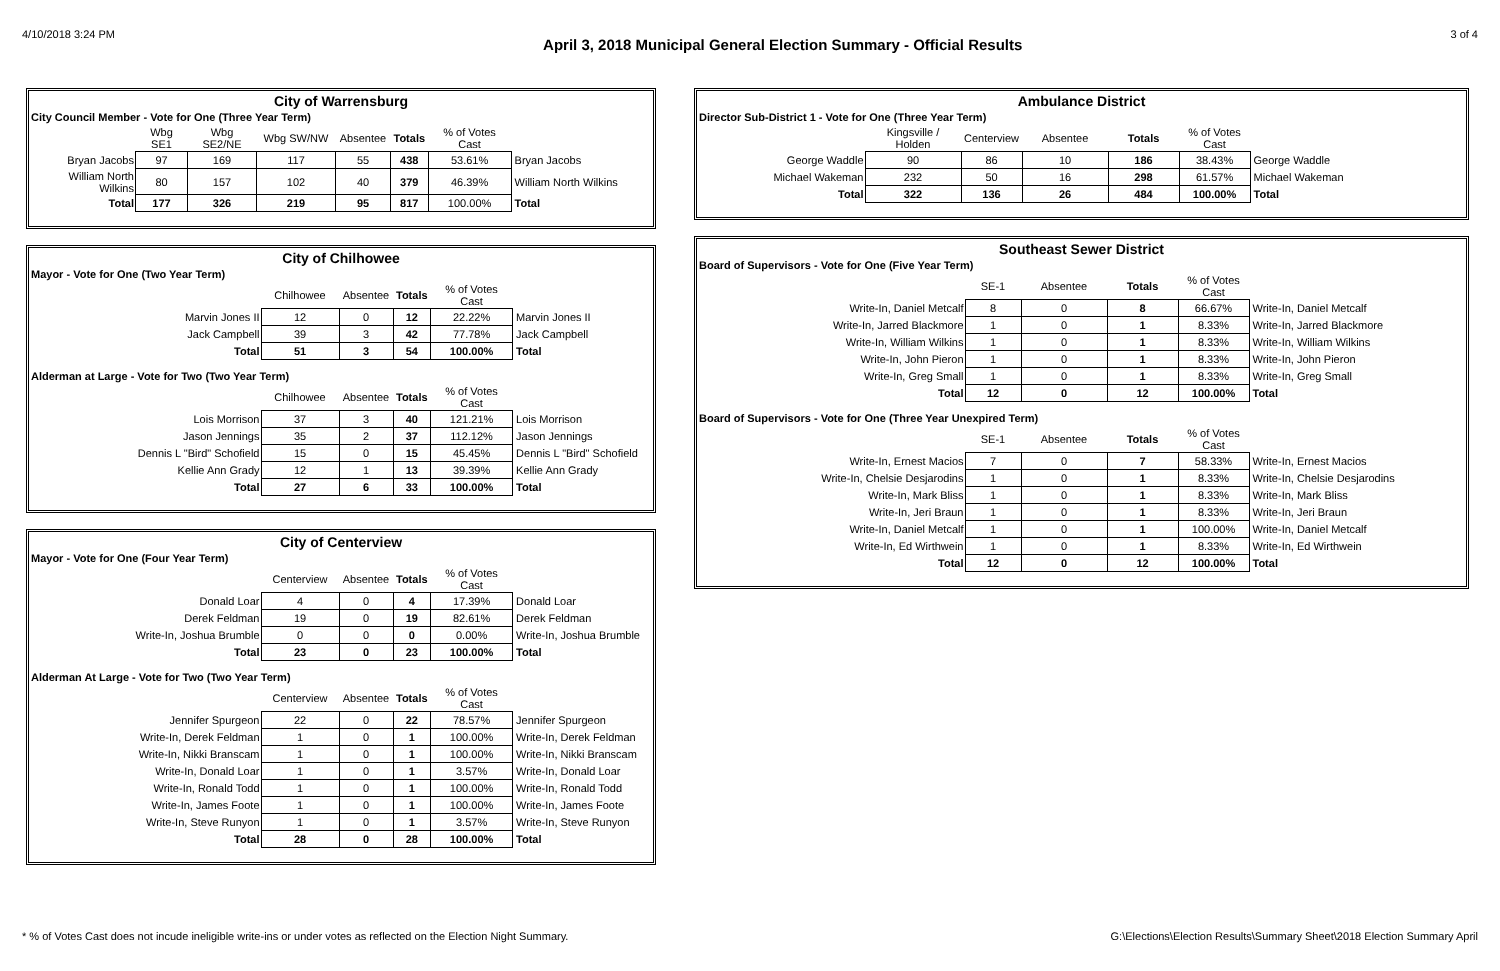4/10/2018 3:24 PM
April 3, 2018 Municipal General Election Summary - Official Results
3 of 4
City of Warrensburg
City Council Member - Vote for One (Three Year Term)
| | Wbg SE1 | Wbg SE2/NE | Wbg SW/NW | Absentee | Totals | % of Votes Cast | |
| --- | --- | --- | --- | --- | --- | --- | --- |
| Bryan Jacobs | 97 | 169 | 117 | 55 | 438 | 53.61% | Bryan Jacobs |
| William North Wilkins | 80 | 157 | 102 | 40 | 379 | 46.39% | William North Wilkins |
| Total | 177 | 326 | 219 | 95 | 817 | 100.00% | Total |
City of Chilhowee
Mayor - Vote for One (Two Year Term)
| | Chilhowee | Absentee | Totals | % of Votes Cast | |
| --- | --- | --- | --- | --- | --- |
| Marvin Jones II | 12 | 0 | 12 | 22.22% | Marvin Jones II |
| Jack Campbell | 39 | 3 | 42 | 77.78% | Jack Campbell |
| Total | 51 | 3 | 54 | 100.00% | Total |
Alderman at Large - Vote for Two (Two Year Term)
| | Chilhowee | Absentee | Totals | % of Votes Cast | |
| --- | --- | --- | --- | --- | --- |
| Lois Morrison | 37 | 3 | 40 | 121.21% | Lois Morrison |
| Jason Jennings | 35 | 2 | 37 | 112.12% | Jason Jennings |
| Dennis L "Bird" Schofield | 15 | 0 | 15 | 45.45% | Dennis L "Bird" Schofield |
| Kellie Ann Grady | 12 | 1 | 13 | 39.39% | Kellie Ann Grady |
| Total | 27 | 6 | 33 | 100.00% | Total |
City of Centerview
Mayor - Vote for One (Four Year Term)
| | Centerview | Absentee | Totals | % of Votes Cast | |
| --- | --- | --- | --- | --- | --- |
| Donald Loar | 4 | 0 | 4 | 17.39% | Donald Loar |
| Derek Feldman | 19 | 0 | 19 | 82.61% | Derek Feldman |
| Write-In, Joshua Brumble | 0 | 0 | 0 | 0.00% | Write-In, Joshua Brumble |
| Total | 23 | 0 | 23 | 100.00% | Total |
Alderman At Large - Vote for Two (Two Year Term)
| | Centerview | Absentee | Totals | % of Votes Cast | |
| --- | --- | --- | --- | --- | --- |
| Jennifer Spurgeon | 22 | 0 | 22 | 78.57% | Jennifer Spurgeon |
| Write-In, Derek Feldman | 1 | 0 | 1 | 100.00% | Write-In, Derek Feldman |
| Write-In, Nikki Branscam | 1 | 0 | 1 | 100.00% | Write-In, Nikki Branscam |
| Write-In, Donald Loar | 1 | 0 | 1 | 3.57% | Write-In, Donald Loar |
| Write-In, Ronald Todd | 1 | 0 | 1 | 100.00% | Write-In, Ronald Todd |
| Write-In, James Foote | 1 | 0 | 1 | 100.00% | Write-In, James Foote |
| Write-In, Steve Runyon | 1 | 0 | 1 | 3.57% | Write-In, Steve Runyon |
| Total | 28 | 0 | 28 | 100.00% | Total |
Ambulance District
Director Sub-District 1 - Vote for One (Three Year Term)
| | Kingsville / Holden | Centerview | Absentee | Totals | % of Votes Cast | |
| --- | --- | --- | --- | --- | --- | --- |
| George Waddle | 90 | 86 | 10 | 186 | 38.43% | George Waddle |
| Michael Wakeman | 232 | 50 | 16 | 298 | 61.57% | Michael Wakeman |
| Total | 322 | 136 | 26 | 484 | 100.00% | Total |
Southeast Sewer District
Board of Supervisors - Vote for One (Five Year Term)
| | SE-1 | Absentee | Totals | % of Votes Cast | |
| --- | --- | --- | --- | --- | --- |
| Write-In, Daniel Metcalf | 8 | 0 | 8 | 66.67% | Write-In, Daniel Metcalf |
| Write-In, Jarred Blackmore | 1 | 0 | 1 | 8.33% | Write-In, Jarred Blackmore |
| Write-In, William Wilkins | 1 | 0 | 1 | 8.33% | Write-In, William Wilkins |
| Write-In, John Pieron | 1 | 0 | 1 | 8.33% | Write-In, John Pieron |
| Write-In, Greg Small | 1 | 0 | 1 | 8.33% | Write-In, Greg Small |
| Total | 12 | 0 | 12 | 100.00% | Total |
Board of Supervisors - Vote for One (Three Year Unexpired Term)
| | SE-1 | Absentee | Totals | % of Votes Cast | |
| --- | --- | --- | --- | --- | --- |
| Write-In, Ernest Macios | 7 | 0 | 7 | 58.33% | Write-In, Ernest Macios |
| Write-In, Chelsie Desjarodins | 1 | 0 | 1 | 8.33% | Write-In, Chelsie Desjarodins |
| Write-In, Mark Bliss | 1 | 0 | 1 | 8.33% | Write-In, Mark Bliss |
| Write-In, Jeri Braun | 1 | 0 | 1 | 8.33% | Write-In, Jeri Braun |
| Write-In, Daniel Metcalf | 1 | 0 | 1 | 100.00% | Write-In, Daniel Metcalf |
| Write-In, Ed Wirthwein | 1 | 0 | 1 | 8.33% | Write-In, Ed Wirthwein |
| Total | 12 | 0 | 12 | 100.00% | Total |
* % of Votes Cast does not incude ineligible write-ins or under votes as reflected on the Election Night Summary. G:\Elections\Election Results\Summary Sheet\2018 Election Summary April